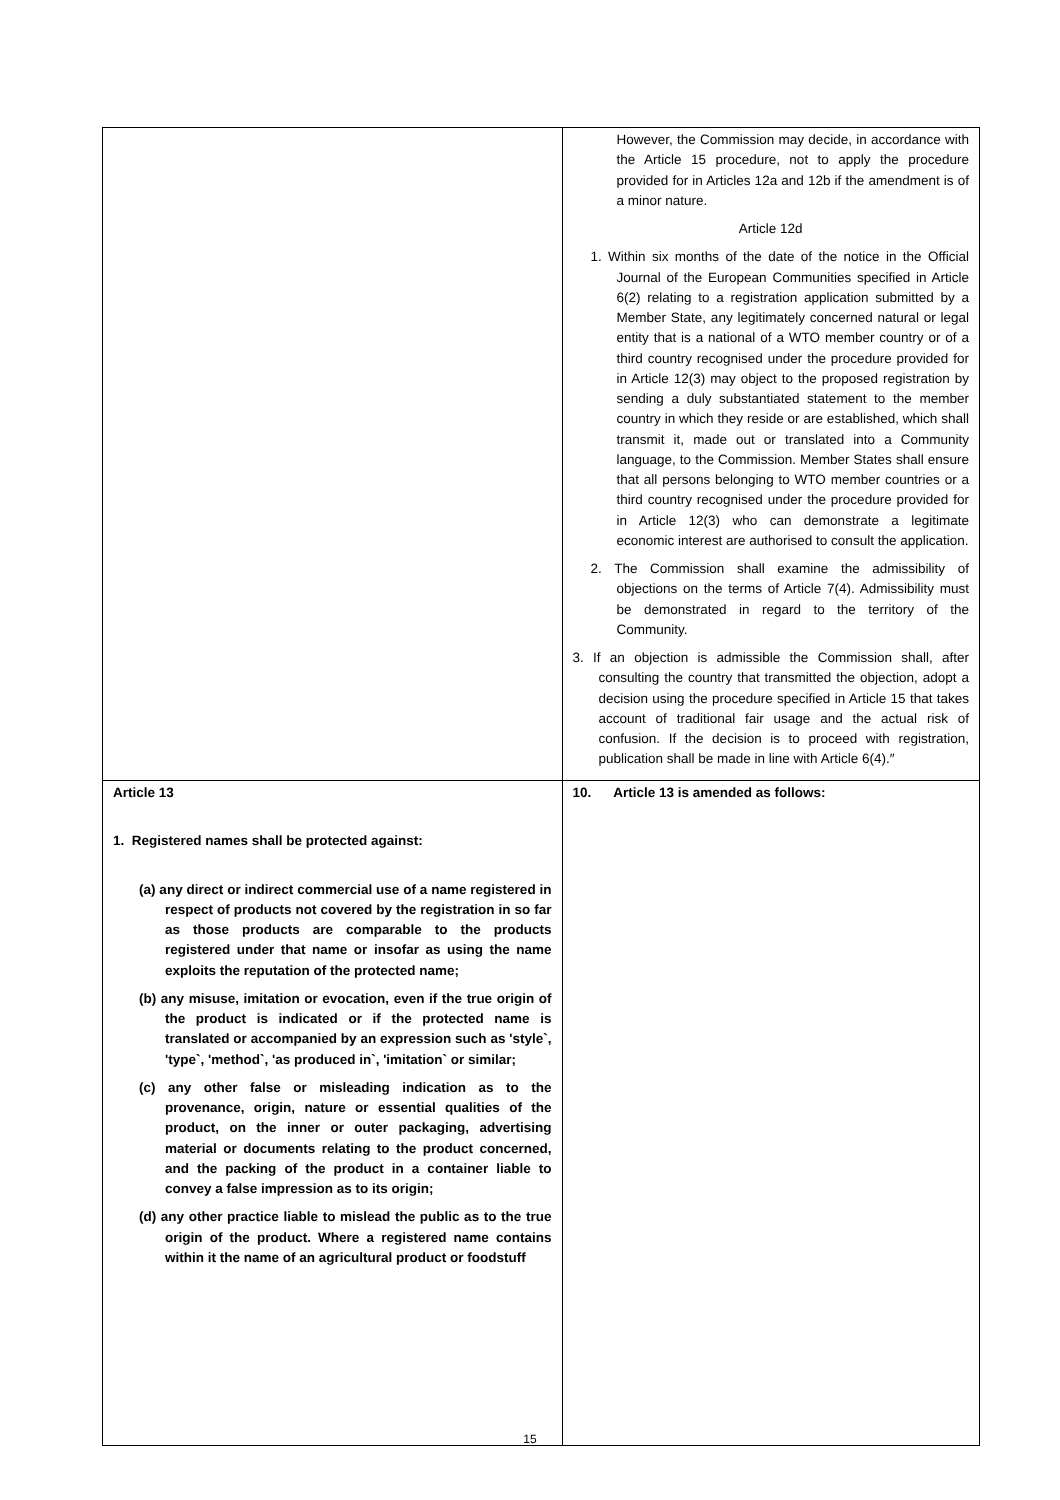| | However, the Commission may decide, in accordance with the Article 15 procedure, not to apply the procedure provided for in Articles 12a and 12b if the amendment is of a minor nature. Article 12d 1. Within six months of the date of the notice in the Official Journal of the European Communities specified in Article 6(2) relating to a registration application submitted by a Member State, any legitimately concerned natural or legal entity that is a national of a WTO member country or of a third country recognised under the procedure provided for in Article 12(3) may object to the proposed registration by sending a duly substantiated statement to the member country in which they reside or are established, which shall transmit it, made out or translated into a Community language, to the Commission. Member States shall ensure that all persons belonging to WTO member countries or a third country recognised under the procedure provided for in Article 12(3) who can demonstrate a legitimate economic interest are authorised to consult the application. 2. The Commission shall examine the admissibility of objections on the terms of Article 7(4). Admissibility must be demonstrated in regard to the territory of the Community. 3. If an objection is admissible the Commission shall, after consulting the country that transmitted the objection, adopt a decision using the procedure specified in Article 15 that takes account of traditional fair usage and the actual risk of confusion. If the decision is to proceed with registration, publication shall be made in line with Article 6(4).″ |
| Article 13 1. Registered names shall be protected against: (a) any direct or indirect commercial use of a name registered in respect of products not covered by the registration in so far as those products are comparable to the products registered under that name or insofar as using the name exploits the reputation of the protected name; (b) any misuse, imitation or evocation, even if the true origin of the product is indicated or if the protected name is translated or accompanied by an expression such as 'style`, 'type`, 'method`, 'as produced in`, 'imitation` or similar; (c) any other false or misleading indication as to the provenance, origin, nature or essential qualities of the product, on the inner or outer packaging, advertising material or documents relating to the product concerned, and the packing of the product in a container liable to convey a false impression as to its origin; (d) any other practice liable to mislead the public as to the true origin of the product. Where a registered name contains within it the name of an agricultural product or foodstuff | 10. Article 13 is amended as follows: |
15